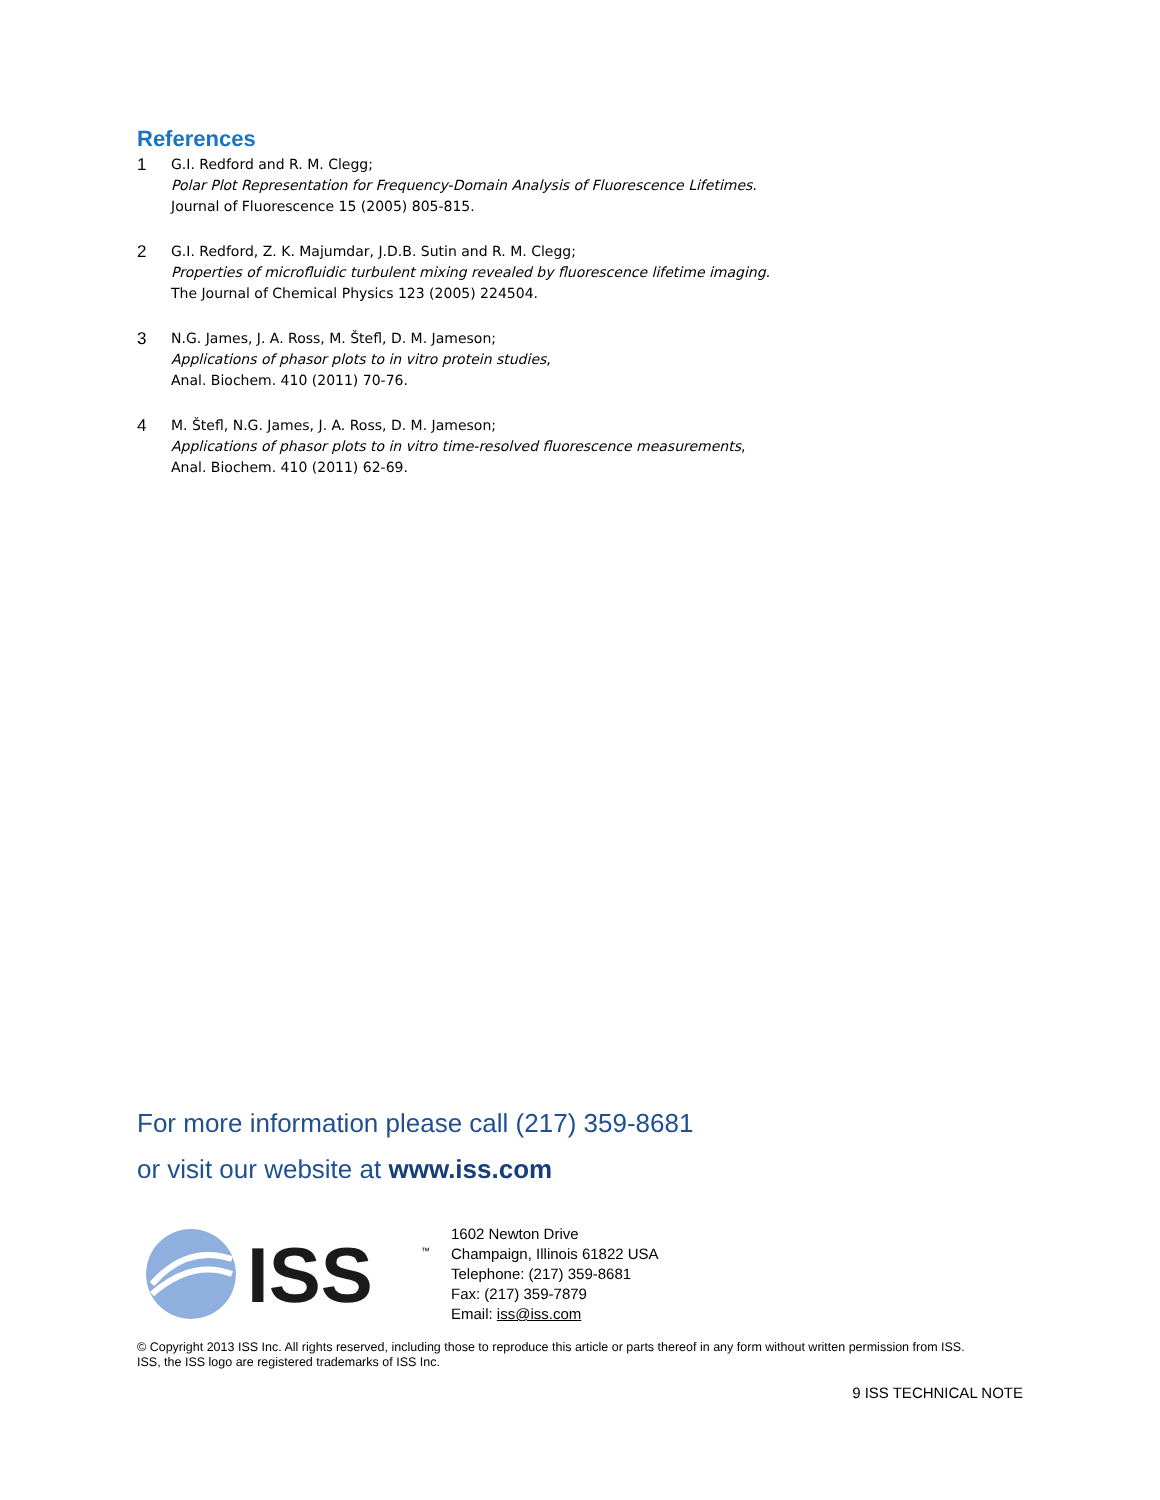References
1
G.I. Redford and R. M. Clegg;
Polar Plot Representation for Frequency-Domain Analysis of Fluorescence Lifetimes.
Journal of Fluorescence 15 (2005) 805-815.
2
G.I. Redford, Z. K. Majumdar, J.D.B. Sutin and R. M. Clegg;
Properties of microfluidic turbulent mixing revealed by fluorescence lifetime imaging.
The Journal of Chemical Physics 123 (2005) 224504.
3
N.G. James, J. A. Ross, M. Štefl, D. M. Jameson;
Applications of phasor plots to in vitro protein studies,
Anal. Biochem. 410 (2011) 70-76.
4
M. Štefl, N.G. James, J. A. Ross, D. M. Jameson;
Applications of phasor plots to in vitro time-resolved fluorescence measurements,
Anal. Biochem. 410 (2011) 62-69.
For more information please call (217) 359-8681
or visit our website at www.iss.com
ISS
™
1602 Newton Drive
Champaign, Illinois 61822 USA
Telephone: (217) 359-8681
Fax: (217) 359-7879
Email: iss@iss.com
© Copyright 2013 ISS Inc. All rights reserved, including those to reproduce this article or parts thereof in any form without written permission from ISS.
ISS, the ISS logo are registered trademarks of ISS Inc.
9 ISS TECHNICAL NOTE